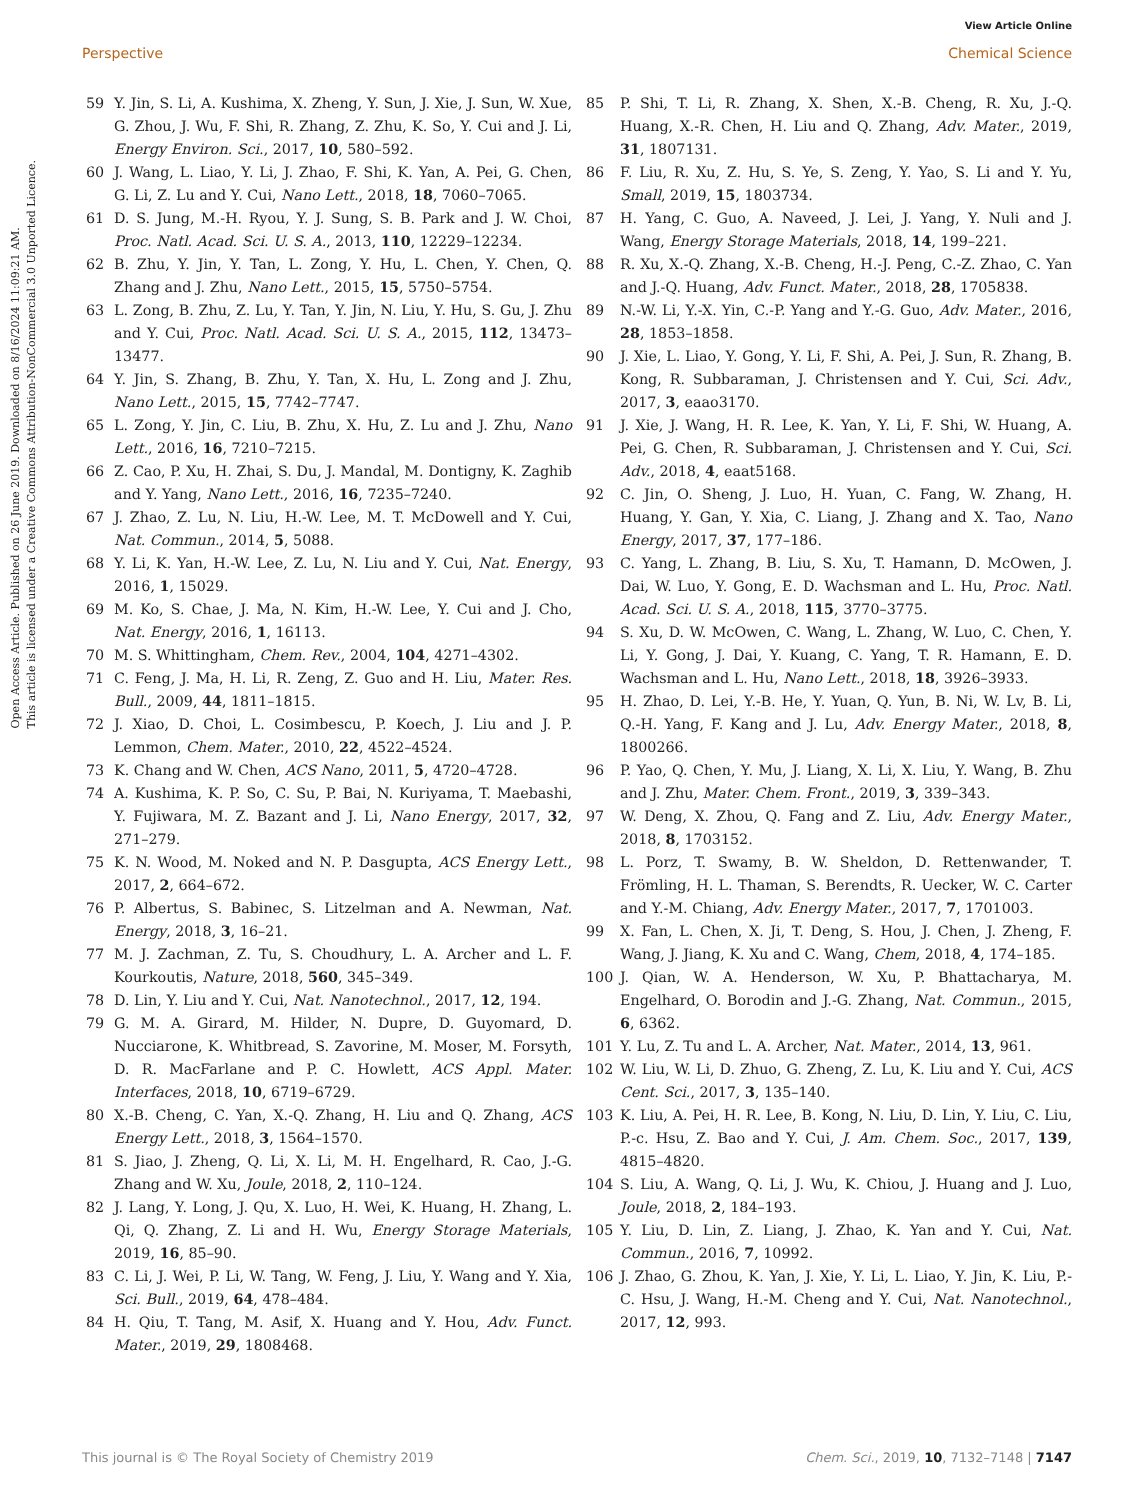View Article Online
Perspective Chemical Science
Open Access Article. Published on 26 June 2019. Downloaded on 8/16/2024 11:09:21 AM.
This article is licensed under a Creative Commons Attribution-NonCommercial 3.0 Unported Licence.
59 Y. Jin, S. Li, A. Kushima, X. Zheng, Y. Sun, J. Xie, J. Sun, W. Xue, G. Zhou, J. Wu, F. Shi, R. Zhang, Z. Zhu, K. So, Y. Cui and J. Li, Energy Environ. Sci., 2017, 10, 580–592.
60 J. Wang, L. Liao, Y. Li, J. Zhao, F. Shi, K. Yan, A. Pei, G. Chen, G. Li, Z. Lu and Y. Cui, Nano Lett., 2018, 18, 7060–7065.
61 D. S. Jung, M.-H. Ryou, Y. J. Sung, S. B. Park and J. W. Choi, Proc. Natl. Acad. Sci. U. S. A., 2013, 110, 12229–12234.
62 B. Zhu, Y. Jin, Y. Tan, L. Zong, Y. Hu, L. Chen, Y. Chen, Q. Zhang and J. Zhu, Nano Lett., 2015, 15, 5750–5754.
63 L. Zong, B. Zhu, Z. Lu, Y. Tan, Y. Jin, N. Liu, Y. Hu, S. Gu, J. Zhu and Y. Cui, Proc. Natl. Acad. Sci. U. S. A., 2015, 112, 13473–13477.
64 Y. Jin, S. Zhang, B. Zhu, Y. Tan, X. Hu, L. Zong and J. Zhu, Nano Lett., 2015, 15, 7742–7747.
65 L. Zong, Y. Jin, C. Liu, B. Zhu, X. Hu, Z. Lu and J. Zhu, Nano Lett., 2016, 16, 7210–7215.
66 Z. Cao, P. Xu, H. Zhai, S. Du, J. Mandal, M. Dontigny, K. Zaghib and Y. Yang, Nano Lett., 2016, 16, 7235–7240.
67 J. Zhao, Z. Lu, N. Liu, H.-W. Lee, M. T. McDowell and Y. Cui, Nat. Commun., 2014, 5, 5088.
68 Y. Li, K. Yan, H.-W. Lee, Z. Lu, N. Liu and Y. Cui, Nat. Energy, 2016, 1, 15029.
69 M. Ko, S. Chae, J. Ma, N. Kim, H.-W. Lee, Y. Cui and J. Cho, Nat. Energy, 2016, 1, 16113.
70 M. S. Whittingham, Chem. Rev., 2004, 104, 4271–4302.
71 C. Feng, J. Ma, H. Li, R. Zeng, Z. Guo and H. Liu, Mater. Res. Bull., 2009, 44, 1811–1815.
72 J. Xiao, D. Choi, L. Cosimbescu, P. Koech, J. Liu and J. P. Lemmon, Chem. Mater., 2010, 22, 4522–4524.
73 K. Chang and W. Chen, ACS Nano, 2011, 5, 4720–4728.
74 A. Kushima, K. P. So, C. Su, P. Bai, N. Kuriyama, T. Maebashi, Y. Fujiwara, M. Z. Bazant and J. Li, Nano Energy, 2017, 32, 271–279.
75 K. N. Wood, M. Noked and N. P. Dasgupta, ACS Energy Lett., 2017, 2, 664–672.
76 P. Albertus, S. Babinec, S. Litzelman and A. Newman, Nat. Energy, 2018, 3, 16–21.
77 M. J. Zachman, Z. Tu, S. Choudhury, L. A. Archer and L. F. Kourkoutis, Nature, 2018, 560, 345–349.
78 D. Lin, Y. Liu and Y. Cui, Nat. Nanotechnol., 2017, 12, 194.
79 G. M. A. Girard, M. Hilder, N. Dupre, D. Guyomard, D. Nucciarone, K. Whitbread, S. Zavorine, M. Moser, M. Forsyth, D. R. MacFarlane and P. C. Howlett, ACS Appl. Mater. Interfaces, 2018, 10, 6719–6729.
80 X.-B. Cheng, C. Yan, X.-Q. Zhang, H. Liu and Q. Zhang, ACS Energy Lett., 2018, 3, 1564–1570.
81 S. Jiao, J. Zheng, Q. Li, X. Li, M. H. Engelhard, R. Cao, J.-G. Zhang and W. Xu, Joule, 2018, 2, 110–124.
82 J. Lang, Y. Long, J. Qu, X. Luo, H. Wei, K. Huang, H. Zhang, L. Qi, Q. Zhang, Z. Li and H. Wu, Energy Storage Materials, 2019, 16, 85–90.
83 C. Li, J. Wei, P. Li, W. Tang, W. Feng, J. Liu, Y. Wang and Y. Xia, Sci. Bull., 2019, 64, 478–484.
84 H. Qiu, T. Tang, M. Asif, X. Huang and Y. Hou, Adv. Funct. Mater., 2019, 29, 1808468.
85 P. Shi, T. Li, R. Zhang, X. Shen, X.-B. Cheng, R. Xu, J.-Q. Huang, X.-R. Chen, H. Liu and Q. Zhang, Adv. Mater., 2019, 31, 1807131.
86 F. Liu, R. Xu, Z. Hu, S. Ye, S. Zeng, Y. Yao, S. Li and Y. Yu, Small, 2019, 15, 1803734.
87 H. Yang, C. Guo, A. Naveed, J. Lei, J. Yang, Y. Nuli and J. Wang, Energy Storage Materials, 2018, 14, 199–221.
88 R. Xu, X.-Q. Zhang, X.-B. Cheng, H.-J. Peng, C.-Z. Zhao, C. Yan and J.-Q. Huang, Adv. Funct. Mater., 2018, 28, 1705838.
89 N.-W. Li, Y.-X. Yin, C.-P. Yang and Y.-G. Guo, Adv. Mater., 2016, 28, 1853–1858.
90 J. Xie, L. Liao, Y. Gong, Y. Li, F. Shi, A. Pei, J. Sun, R. Zhang, B. Kong, R. Subbaraman, J. Christensen and Y. Cui, Sci. Adv., 2017, 3, eaao3170.
91 J. Xie, J. Wang, H. R. Lee, K. Yan, Y. Li, F. Shi, W. Huang, A. Pei, G. Chen, R. Subbaraman, J. Christensen and Y. Cui, Sci. Adv., 2018, 4, eaat5168.
92 C. Jin, O. Sheng, J. Luo, H. Yuan, C. Fang, W. Zhang, H. Huang, Y. Gan, Y. Xia, C. Liang, J. Zhang and X. Tao, Nano Energy, 2017, 37, 177–186.
93 C. Yang, L. Zhang, B. Liu, S. Xu, T. Hamann, D. McOwen, J. Dai, W. Luo, Y. Gong, E. D. Wachsman and L. Hu, Proc. Natl. Acad. Sci. U. S. A., 2018, 115, 3770–3775.
94 S. Xu, D. W. McOwen, C. Wang, L. Zhang, W. Luo, C. Chen, Y. Li, Y. Gong, J. Dai, Y. Kuang, C. Yang, T. R. Hamann, E. D. Wachsman and L. Hu, Nano Lett., 2018, 18, 3926–3933.
95 H. Zhao, D. Lei, Y.-B. He, Y. Yuan, Q. Yun, B. Ni, W. Lv, B. Li, Q.-H. Yang, F. Kang and J. Lu, Adv. Energy Mater., 2018, 8, 1800266.
96 P. Yao, Q. Chen, Y. Mu, J. Liang, X. Li, X. Liu, Y. Wang, B. Zhu and J. Zhu, Mater. Chem. Front., 2019, 3, 339–343.
97 W. Deng, X. Zhou, Q. Fang and Z. Liu, Adv. Energy Mater., 2018, 8, 1703152.
98 L. Porz, T. Swamy, B. W. Sheldon, D. Rettenwander, T. Frömling, H. L. Thaman, S. Berendts, R. Uecker, W. C. Carter and Y.-M. Chiang, Adv. Energy Mater., 2017, 7, 1701003.
99 X. Fan, L. Chen, X. Ji, T. Deng, S. Hou, J. Chen, J. Zheng, F. Wang, J. Jiang, K. Xu and C. Wang, Chem, 2018, 4, 174–185.
100 J. Qian, W. A. Henderson, W. Xu, P. Bhattacharya, M. Engelhard, O. Borodin and J.-G. Zhang, Nat. Commun., 2015, 6, 6362.
101 Y. Lu, Z. Tu and L. A. Archer, Nat. Mater., 2014, 13, 961.
102 W. Liu, W. Li, D. Zhuo, G. Zheng, Z. Lu, K. Liu and Y. Cui, ACS Cent. Sci., 2017, 3, 135–140.
103 K. Liu, A. Pei, H. R. Lee, B. Kong, N. Liu, D. Lin, Y. Liu, C. Liu, P.-c. Hsu, Z. Bao and Y. Cui, J. Am. Chem. Soc., 2017, 139, 4815–4820.
104 S. Liu, A. Wang, Q. Li, J. Wu, K. Chiou, J. Huang and J. Luo, Joule, 2018, 2, 184–193.
105 Y. Liu, D. Lin, Z. Liang, J. Zhao, K. Yan and Y. Cui, Nat. Commun., 2016, 7, 10992.
106 J. Zhao, G. Zhou, K. Yan, J. Xie, Y. Li, L. Liao, Y. Jin, K. Liu, P.-C. Hsu, J. Wang, H.-M. Cheng and Y. Cui, Nat. Nanotechnol., 2017, 12, 993.
This journal is © The Royal Society of Chemistry 2019 Chem. Sci., 2019, 10, 7132–7148 | 7147